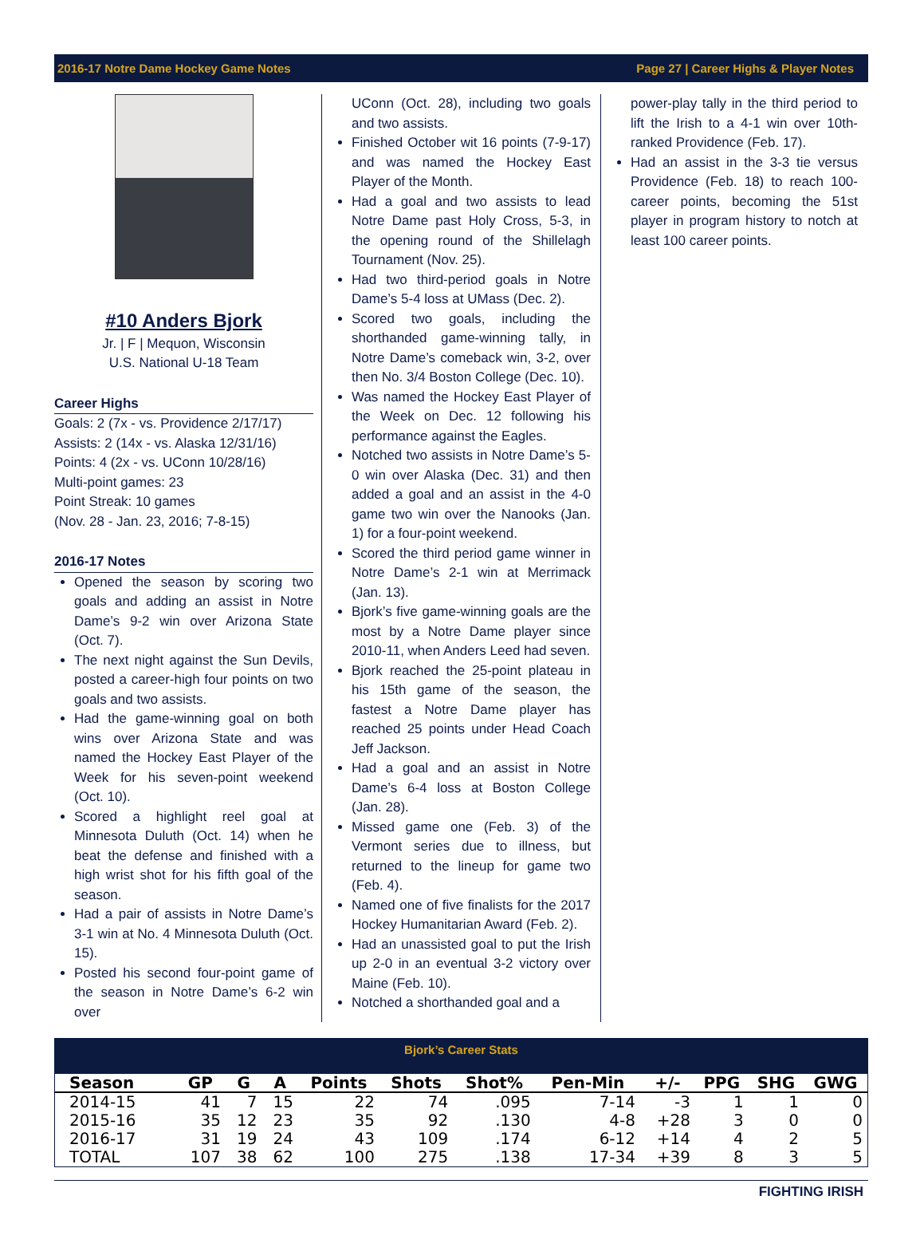2016-17 Notre Dame Hockey Game Notes Page 27 | Career Highs & Player Notes
#10 Anders Bjork
Jr. | F | Mequon, Wisconsin
U.S. National U-18 Team
Career Highs
Goals: 2 (7x - vs. Providence 2/17/17)
Assists: 2 (14x - vs. Alaska 12/31/16)
Points: 4 (2x - vs. UConn 10/28/16)
Multi-point games: 23
Point Streak: 10 games
(Nov. 28 - Jan. 23, 2016; 7-8-15)
2016-17 Notes
Opened the season by scoring two goals and adding an assist in Notre Dame’s 9-2 win over Arizona State (Oct. 7).
The next night against the Sun Devils, posted a career-high four points on two goals and two assists.
Had the game-winning goal on both wins over Arizona State and was named the Hockey East Player of the Week for his seven-point weekend (Oct. 10).
Scored a highlight reel goal at Minnesota Duluth (Oct. 14) when he beat the defense and finished with a high wrist shot for his fifth goal of the season.
Had a pair of assists in Notre Dame’s 3-1 win at No. 4 Minnesota Duluth (Oct. 15).
Posted his second four-point game of the season in Notre Dame’s 6-2 win over
UConn (Oct. 28), including two goals and two assists.
Finished October wit 16 points (7-9-17) and was named the Hockey East Player of the Month.
Had a goal and two assists to lead Notre Dame past Holy Cross, 5-3, in the opening round of the Shillelagh Tournament (Nov. 25).
Had two third-period goals in Notre Dame’s 5-4 loss at UMass (Dec. 2).
Scored two goals, including the shorthanded game-winning tally, in Notre Dame’s comeback win, 3-2, over then No. 3/4 Boston College (Dec. 10).
Was named the Hockey East Player of the Week on Dec. 12 following his performance against the Eagles.
Notched two assists in Notre Dame’s 5-0 win over Alaska (Dec. 31) and then added a goal and an assist in the 4-0 game two win over the Nanooks (Jan. 1) for a four-point weekend.
Scored the third period game winner in Notre Dame’s 2-1 win at Merrimack (Jan. 13).
Bjork’s five game-winning goals are the most by a Notre Dame player since 2010-11, when Anders Leed had seven.
Bjork reached the 25-point plateau in his 15th game of the season, the fastest a Notre Dame player has reached 25 points under Head Coach Jeff Jackson.
Had a goal and an assist in Notre Dame’s 6-4 loss at Boston College (Jan. 28).
Missed game one (Feb. 3) of the Vermont series due to illness, but returned to the lineup for game two (Feb. 4).
Named one of five finalists for the 2017 Hockey Humanitarian Award (Feb. 2).
Had an unassisted goal to put the Irish up 2-0 in an eventual 3-2 victory over Maine (Feb. 10).
Notched a shorthanded goal and a
power-play tally in the third period to lift the Irish to a 4-1 win over 10th-ranked Providence (Feb. 17).
Had an assist in the 3-3 tie versus Providence (Feb. 18) to reach 100-career points, becoming the 51st player in program history to notch at least 100 career points.
Bjork’s Career Stats
| Season | GP | G | A | Points | Shots | Shot% | Pen-Min | +/- | PPG | SHG | GWG |
| --- | --- | --- | --- | --- | --- | --- | --- | --- | --- | --- | --- |
| 2014-15 | 41 | 7 | 15 | 22 | 74 | .095 | 7-14 | -3 | 1 | 1 | 0 |
| 2015-16 | 35 | 12 | 23 | 35 | 92 | .130 | 4-8 | +28 | 3 | 0 | 0 |
| 2016-17 | 31 | 19 | 24 | 43 | 109 | .174 | 6-12 | +14 | 4 | 2 | 5 |
| TOTAL | 107 | 38 | 62 | 100 | 275 | .138 | 17-34 | +39 | 8 | 3 | 5 |
FIGHTING IRISH